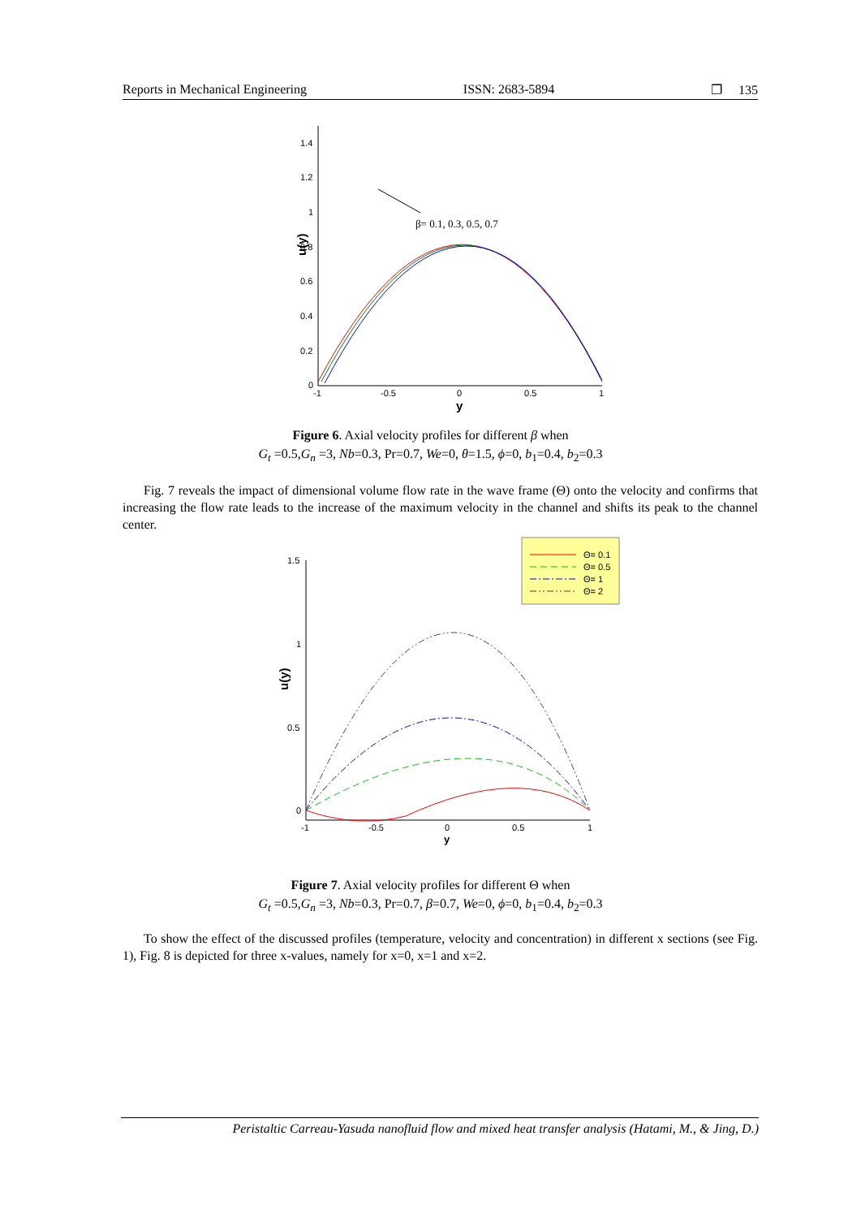Reports in Mechanical Engineering ISSN: 2683-5894 ❐ 135
1.4
1.2
1
0.8
0.6
0.4
0.2
0
-1
-0.5
0
0.5
1
y
u(y)
β= 0.1, 0.3, 0.5, 0.7
Figure 6. Axial velocity profiles for different β when
G<sub>t</sub> =0.5,G<sub>n</sub> =3, Nb=0.3, Pr=0.7, We=0, θ=1.5, ϕ=0, b<sub>1</sub>=0.4, b<sub>2</sub>=0.3
Fig. 7 reveals the impact of dimensional volume flow rate in the wave frame (Θ) onto the velocity and confirms that increasing the flow rate leads to the increase of the maximum velocity in the channel and shifts its peak to the channel center.
1.5
1
0.5
0
-1
-0.5
0
0.5
1
y
u(y)
Θ= 0.1
Θ= 0.5
Θ= 1
Θ= 2
Figure 7. Axial velocity profiles for different Θ when
G<sub>t</sub> =0.5,G<sub>n</sub> =3, Nb=0.3, Pr=0.7, β=0.7, We=0, ϕ=0, b<sub>1</sub>=0.4, b<sub>2</sub>=0.3
To show the effect of the discussed profiles (temperature, velocity and concentration) in different x sections (see Fig. 1), Fig. 8 is depicted for three x-values, namely for x=0, x=1 and x=2.
Peristaltic Carreau-Yasuda nanofluid flow and mixed heat transfer analysis (Hatami, M., & Jing, D.)